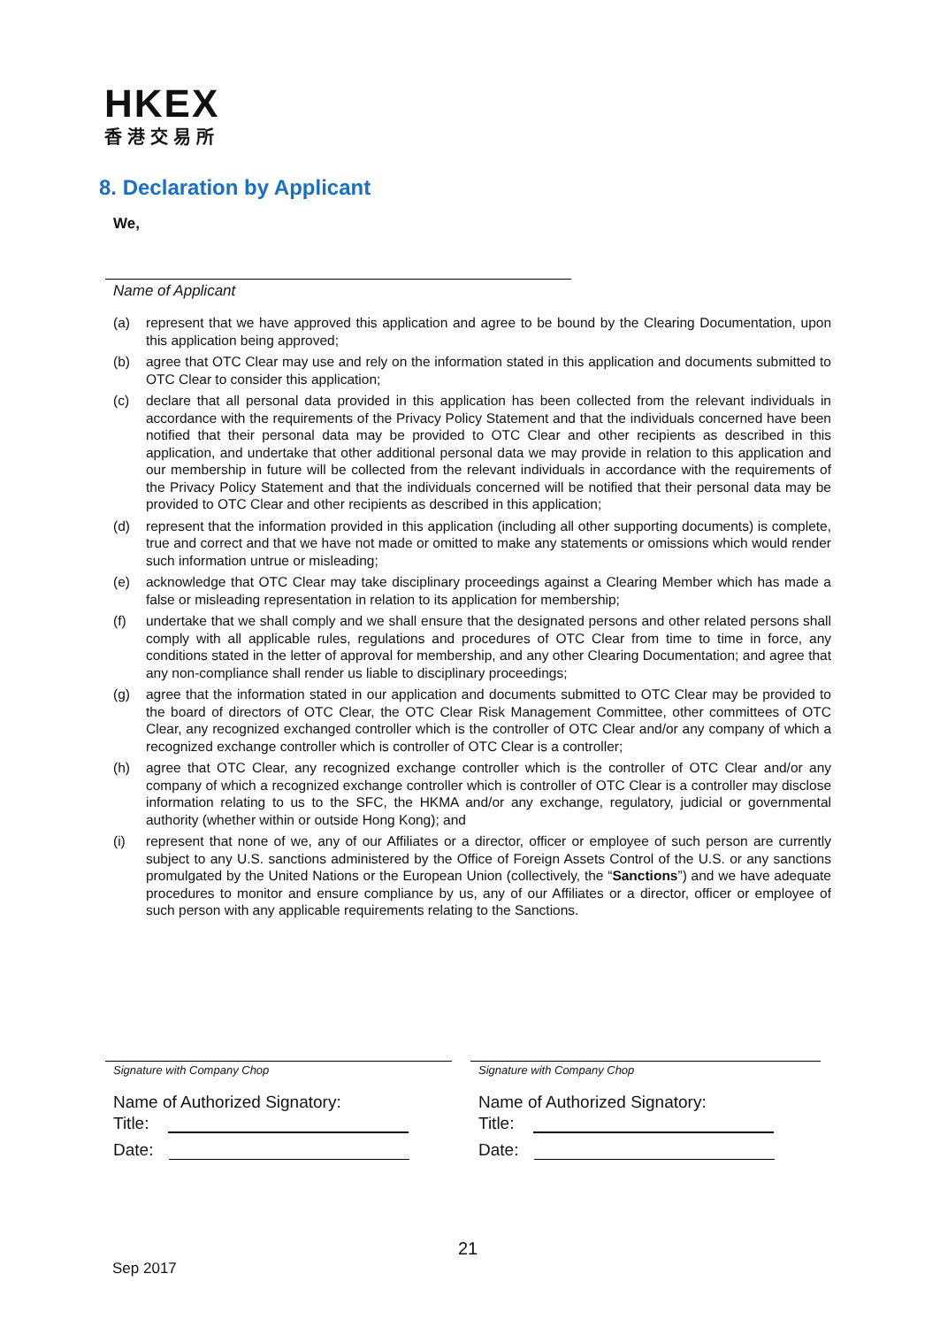HKEX
香港交易所
8. Declaration by Applicant
We,
Name of Applicant
(a) represent that we have approved this application and agree to be bound by the Clearing Documentation, upon this application being approved;
(b) agree that OTC Clear may use and rely on the information stated in this application and documents submitted to OTC Clear to consider this application;
(c) declare that all personal data provided in this application has been collected from the relevant individuals in accordance with the requirements of the Privacy Policy Statement and that the individuals concerned have been notified that their personal data may be provided to OTC Clear and other recipients as described in this application, and undertake that other additional personal data we may provide in relation to this application and our membership in future will be collected from the relevant individuals in accordance with the requirements of the Privacy Policy Statement and that the individuals concerned will be notified that their personal data may be provided to OTC Clear and other recipients as described in this application;
(d) represent that the information provided in this application (including all other supporting documents) is complete, true and correct and that we have not made or omitted to make any statements or omissions which would render such information untrue or misleading;
(e) acknowledge that OTC Clear may take disciplinary proceedings against a Clearing Member which has made a false or misleading representation in relation to its application for membership;
(f) undertake that we shall comply and we shall ensure that the designated persons and other related persons shall comply with all applicable rules, regulations and procedures of OTC Clear from time to time in force, any conditions stated in the letter of approval for membership, and any other Clearing Documentation; and agree that any non-compliance shall render us liable to disciplinary proceedings;
(g) agree that the information stated in our application and documents submitted to OTC Clear may be provided to the board of directors of OTC Clear, the OTC Clear Risk Management Committee, other committees of OTC Clear, any recognized exchanged controller which is the controller of OTC Clear and/or any company of which a recognized exchange controller which is controller of OTC Clear is a controller;
(h) agree that OTC Clear, any recognized exchange controller which is the controller of OTC Clear and/or any company of which a recognized exchange controller which is controller of OTC Clear is a controller may disclose information relating to us to the SFC, the HKMA and/or any exchange, regulatory, judicial or governmental authority (whether within or outside Hong Kong); and
(i) represent that none of we, any of our Affiliates or a director, officer or employee of such person are currently subject to any U.S. sanctions administered by the Office of Foreign Assets Control of the U.S. or any sanctions promulgated by the United Nations or the European Union (collectively, the “Sanctions”) and we have adequate procedures to monitor and ensure compliance by us, any of our Affiliates or a director, officer or employee of such person with any applicable requirements relating to the Sanctions.
Signature with Company Chop
Name of Authorized Signatory:
Title:
Date:
Signature with Company Chop
Name of Authorized Signatory:
Title:
Date:
21
Sep 2017